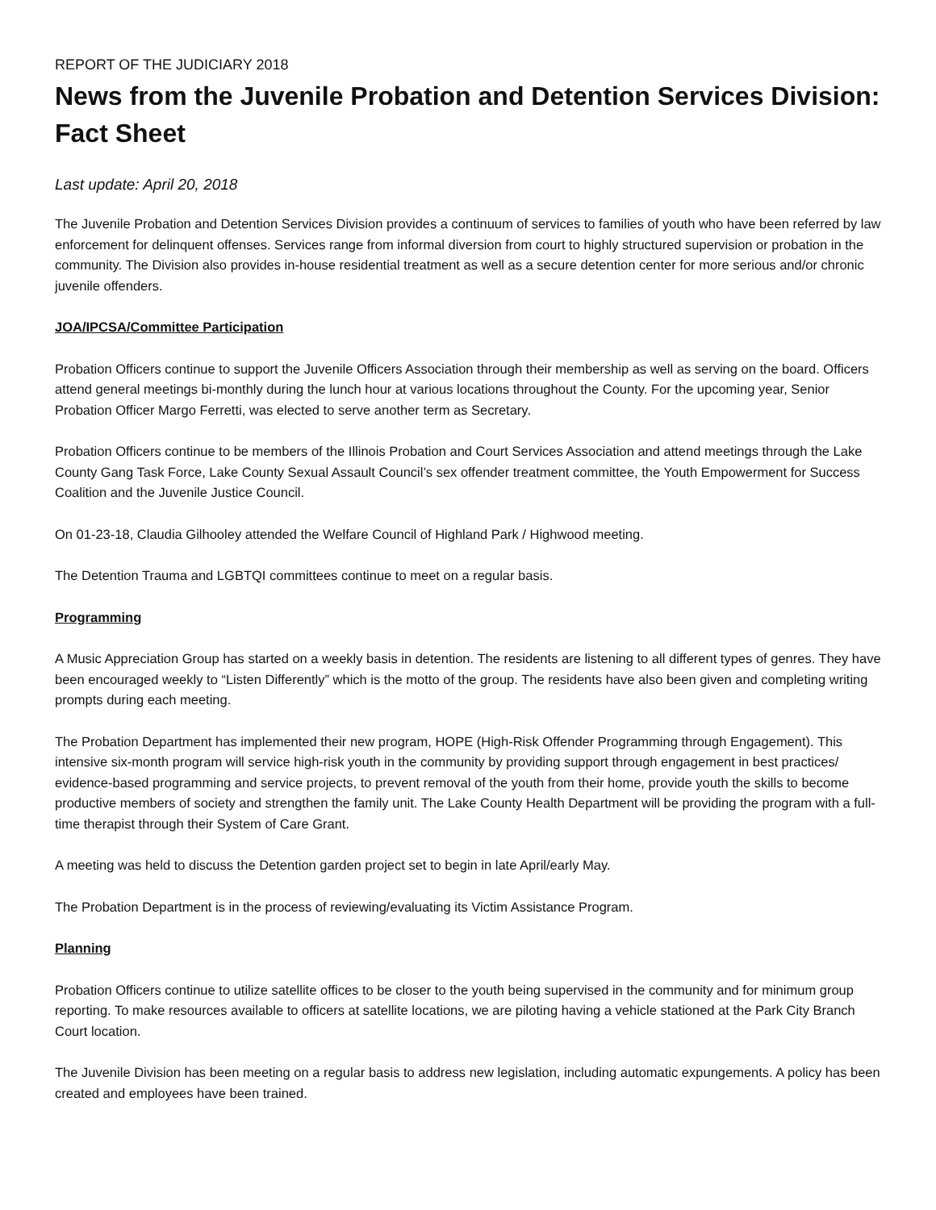REPORT OF THE JUDICIARY 2018
News from the Juvenile Probation and Detention Services Division: Fact Sheet
Last update: April 20, 2018
The Juvenile Probation and Detention Services Division provides a continuum of services to families of youth who have been referred by law enforcement for delinquent offenses. Services range from informal diversion from court to highly structured supervision or probation in the community. The Division also provides in-house residential treatment as well as a secure detention center for more serious and/or chronic juvenile offenders.
JOA/IPCSA/Committee Participation
Probation Officers continue to support the Juvenile Officers Association through their membership as well as serving on the board. Officers attend general meetings bi-monthly during the lunch hour at various locations throughout the County. For the upcoming year, Senior Probation Officer Margo Ferretti, was elected to serve another term as Secretary.
Probation Officers continue to be members of the Illinois Probation and Court Services Association and attend meetings through the Lake County Gang Task Force, Lake County Sexual Assault Council’s sex offender treatment committee, the Youth Empowerment for Success Coalition and the Juvenile Justice Council.
On 01-23-18, Claudia Gilhooley attended the Welfare Council of Highland Park / Highwood meeting.
The Detention Trauma and LGBTQI committees continue to meet on a regular basis.
Programming
A Music Appreciation Group has started on a weekly basis in detention. The residents are listening to all different types of genres. They have been encouraged weekly to “Listen Differently” which is the motto of the group. The residents have also been given and completing writing prompts during each meeting.
The Probation Department has implemented their new program, HOPE (High-Risk Offender Programming through Engagement). This intensive six-month program will service high-risk youth in the community by providing support through engagement in best practices/ evidence-based programming and service projects, to prevent removal of the youth from their home, provide youth the skills to become productive members of society and strengthen the family unit. The Lake County Health Department will be providing the program with a full-time therapist through their System of Care Grant.
A meeting was held to discuss the Detention garden project set to begin in late April/early May.
The Probation Department is in the process of reviewing/evaluating its Victim Assistance Program.
Planning
Probation Officers continue to utilize satellite offices to be closer to the youth being supervised in the community and for minimum group reporting. To make resources available to officers at satellite locations, we are piloting having a vehicle stationed at the Park City Branch Court location.
The Juvenile Division has been meeting on a regular basis to address new legislation, including automatic expungements. A policy has been created and employees have been trained.